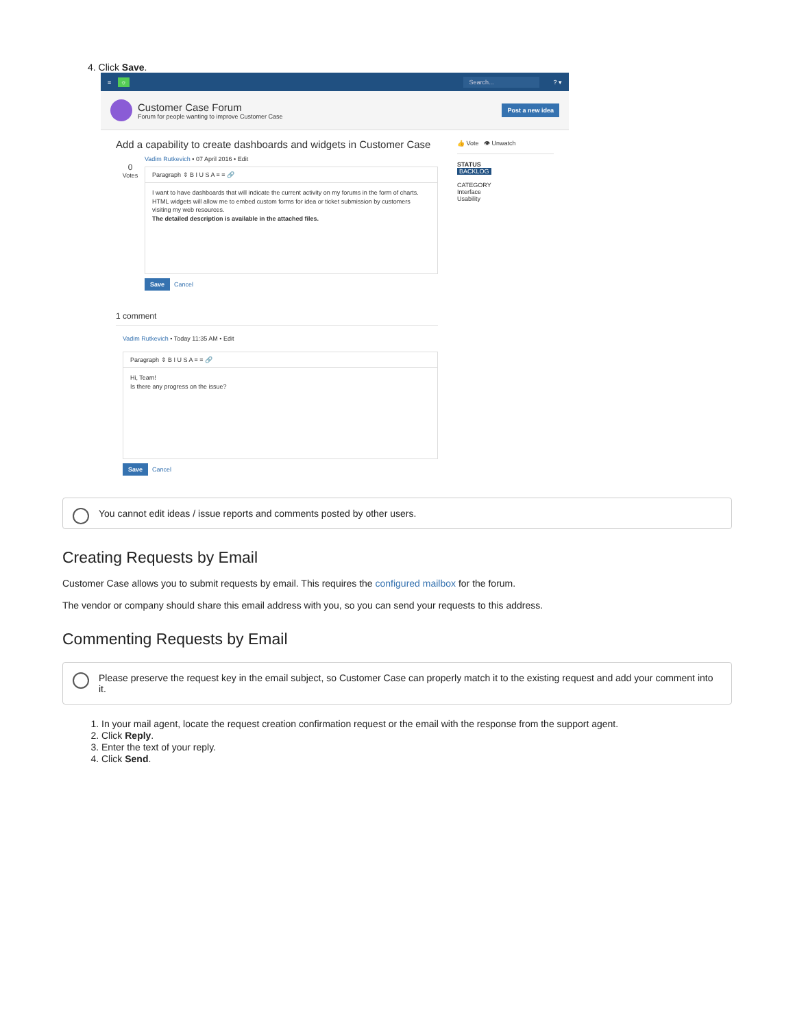4. Click Save.
≡ ☼ Search... ? ▾
Customer Case Forum
Forum for people wanting to improve Customer Case
Post a new idea
Add a capability to create dashboards and widgets in Customer Case
Vadim Rutkevich • 07 April 2016 • Edit
0
Votes
Paragraph ⇕ B I U S A ≡ ≡ 🔗
I want to have dashboards that will indicate the current activity on my forums in the form of charts. HTML widgets will allow me to embed custom forms for idea or ticket submission by customers visiting my web resources.
The detailed description is available in the attached files.
Save Cancel
1 comment
Vadim Rutkevich • Today 11:35 AM • Edit
Paragraph ⇕ B I U S A ≡ ≡ 🔗
Hi, Team!
Is there any progress on the issue?
Save Cancel
👍 Vote 👁 Unwatch
STATUS
BACKLOG
CATEGORY
Interface
Usability
You cannot edit ideas / issue reports and comments posted by other users.
Creating Requests by Email
Customer Case allows you to submit requests by email. This requires the configured mailbox for the forum.
The vendor or company should share this email address with you, so you can send your requests to this address.
Commenting Requests by Email
Please preserve the request key in the email subject, so Customer Case can properly match it to the existing request and add your comment into it.
1. In your mail agent, locate the request creation confirmation request or the email with the response from the support agent.
2. Click Reply.
3. Enter the text of your reply.
4. Click Send.